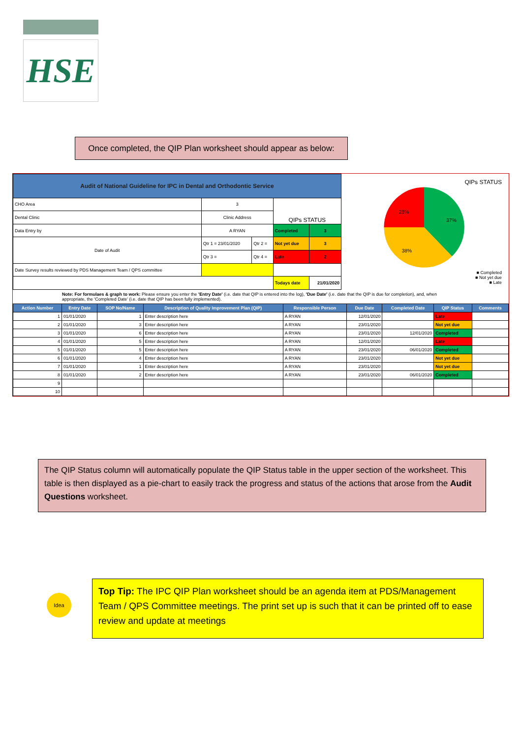HSE
Once completed, the QIP Plan worksheet should appear as below:
| Audit of National Guideline for IPC in Dental and Orthodontic Service | | | | |
| CHO Area | 3 | | QIPs STATUS | |
| Dental Clinic | Clinic Address | | | |
| Data Entry by | A RYAN | | Completed | 3 |
| Date of Audit | Qtr 1 = 23/01/2020 | Qtr 2 = | Not yet due | 3 |
| | Qtr 3 = | Qtr 4 = | Late | 2 |
| Date Survey results reviewed by PDS Management Team / QPS committee | | | | |
| | | | Todays date | 21/01/2020 |
QIPs STATUS
25%
37%
38%
■ Completed
■ Not yet due
■ Late
Note: For formulaes & graph to work: Please ensure you enter the 'Entry Date' (i.e. date that QIP is entered into the log), 'Due Date' (i.e. date that the QIP is due for completion), and, when appropriate, the 'Completed Date' (i.e. date that QIP has been fully implemented).
| Action Number | Entry Date | SOP No/Name | Description of Quality Improvement Plan (QIP) | Responsible Person | Due Date | Completed Date | QIP Status | Comments |
| --- | --- | --- | --- | --- | --- | --- | --- | --- |
| 1 | 01/01/2020 | 1 | Enter description here | A RYAN | 12/01/2020 | | Late | |
| 2 | 01/01/2020 | 3 | Enter description here | A RYAN | 23/01/2020 | | Not yet due | |
| 3 | 01/01/2020 | 6 | Enter description here | A RYAN | 23/01/2020 | 12/01/2020 | Completed | |
| 4 | 01/01/2020 | 5 | Enter description here | A RYAN | 12/01/2020 | | Late | |
| 5 | 01/01/2020 | 5 | Enter description here | A RYAN | 23/01/2020 | 06/01/2020 | Completed | |
| 6 | 01/01/2020 | 4 | Enter description here | A RYAN | 23/01/2020 | | Not yet due | |
| 7 | 01/01/2020 | 1 | Enter description here | A RYAN | 23/01/2020 | | Not yet due | |
| 8 | 01/01/2020 | 2 | Enter description here | A RYAN | 23/01/2020 | 06/01/2020 | Completed | |
| 9 | | | | | | | | |
| 10 | | | | | | | | |
The QIP Status column will automatically populate the QIP Status table in the upper section of the worksheet. This table is then displayed as a pie-chart to easily track the progress and status of the actions that arose from the Audit Questions worksheet.
Idea
Top Tip: The IPC QIP Plan worksheet should be an agenda item at PDS/Management Team / QPS Committee meetings. The print set up is such that it can be printed off to ease review and update at meetings